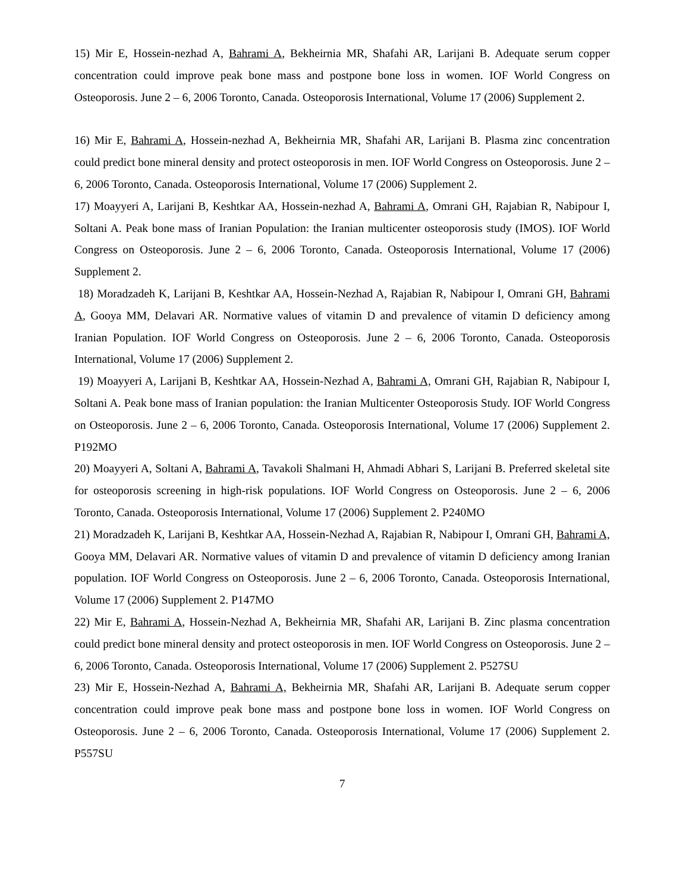15) Mir E, Hossein-nezhad A, Bahrami A, Bekheirnia MR, Shafahi AR, Larijani B. Adequate serum copper concentration could improve peak bone mass and postpone bone loss in women. IOF World Congress on Osteoporosis. June 2 – 6, 2006 Toronto, Canada. Osteoporosis International, Volume 17 (2006) Supplement 2.
16) Mir E, Bahrami A, Hossein-nezhad A, Bekheirnia MR, Shafahi AR, Larijani B. Plasma zinc concentration could predict bone mineral density and protect osteoporosis in men. IOF World Congress on Osteoporosis. June 2 – 6, 2006 Toronto, Canada. Osteoporosis International, Volume 17 (2006) Supplement 2.
17) Moayyeri A, Larijani B, Keshtkar AA, Hossein-nezhad A, Bahrami A, Omrani GH, Rajabian R, Nabipour I, Soltani A. Peak bone mass of Iranian Population: the Iranian multicenter osteoporosis study (IMOS). IOF World Congress on Osteoporosis. June 2 – 6, 2006 Toronto, Canada. Osteoporosis International, Volume 17 (2006) Supplement 2.
18) Moradzadeh K, Larijani B, Keshtkar AA, Hossein-Nezhad A, Rajabian R, Nabipour I, Omrani GH, Bahrami A, Gooya MM, Delavari AR. Normative values of vitamin D and prevalence of vitamin D deficiency among Iranian Population. IOF World Congress on Osteoporosis. June 2 – 6, 2006 Toronto, Canada. Osteoporosis International, Volume 17 (2006) Supplement 2.
19) Moayyeri A, Larijani B, Keshtkar AA, Hossein-Nezhad A, Bahrami A, Omrani GH, Rajabian R, Nabipour I, Soltani A. Peak bone mass of Iranian population: the Iranian Multicenter Osteoporosis Study. IOF World Congress on Osteoporosis. June 2 – 6, 2006 Toronto, Canada. Osteoporosis International, Volume 17 (2006) Supplement 2. P192MO
20) Moayyeri A, Soltani A, Bahrami A, Tavakoli Shalmani H, Ahmadi Abhari S, Larijani B. Preferred skeletal site for osteoporosis screening in high-risk populations. IOF World Congress on Osteoporosis. June 2 – 6, 2006 Toronto, Canada. Osteoporosis International, Volume 17 (2006) Supplement 2. P240MO
21) Moradzadeh K, Larijani B, Keshtkar AA, Hossein-Nezhad A, Rajabian R, Nabipour I, Omrani GH, Bahrami A, Gooya MM, Delavari AR. Normative values of vitamin D and prevalence of vitamin D deficiency among Iranian population. IOF World Congress on Osteoporosis. June 2 – 6, 2006 Toronto, Canada. Osteoporosis International, Volume 17 (2006) Supplement 2. P147MO
22) Mir E, Bahrami A, Hossein-Nezhad A, Bekheirnia MR, Shafahi AR, Larijani B. Zinc plasma concentration could predict bone mineral density and protect osteoporosis in men. IOF World Congress on Osteoporosis. June 2 – 6, 2006 Toronto, Canada. Osteoporosis International, Volume 17 (2006) Supplement 2. P527SU
23) Mir E, Hossein-Nezhad A, Bahrami A, Bekheirnia MR, Shafahi AR, Larijani B. Adequate serum copper concentration could improve peak bone mass and postpone bone loss in women. IOF World Congress on Osteoporosis. June 2 – 6, 2006 Toronto, Canada. Osteoporosis International, Volume 17 (2006) Supplement 2. P557SU
7